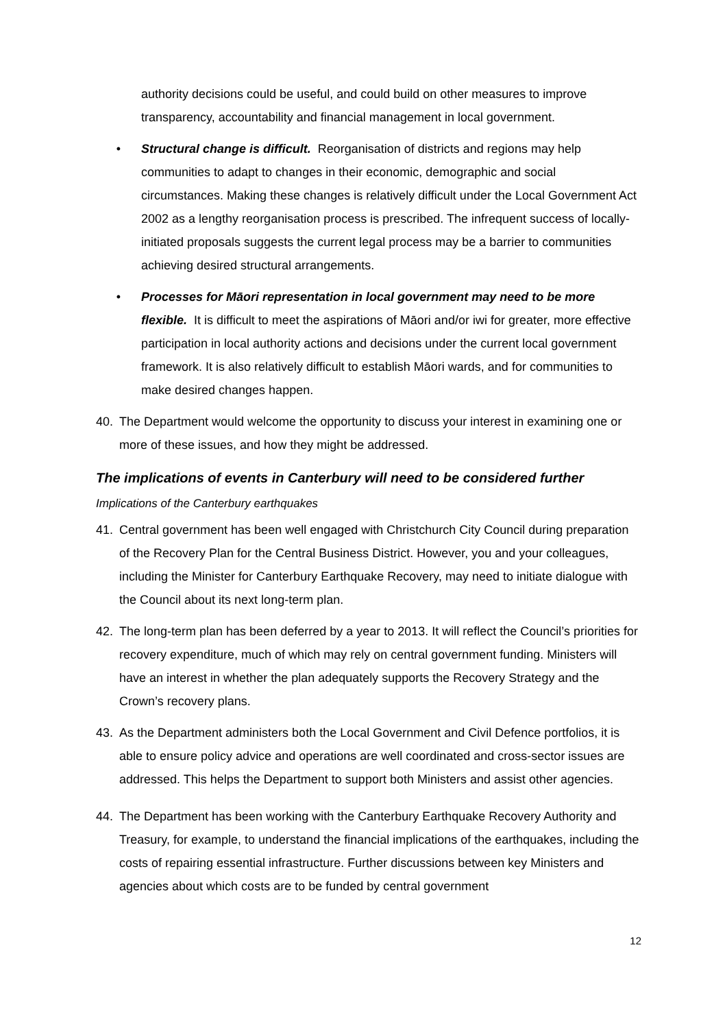authority decisions could be useful, and could build on other measures to improve transparency, accountability and financial management in local government.
• Structural change is difficult. Reorganisation of districts and regions may help communities to adapt to changes in their economic, demographic and social circumstances. Making these changes is relatively difficult under the Local Government Act 2002 as a lengthy reorganisation process is prescribed. The infrequent success of locally-initiated proposals suggests the current legal process may be a barrier to communities achieving desired structural arrangements.
• Processes for Māori representation in local government may need to be more flexible. It is difficult to meet the aspirations of Māori and/or iwi for greater, more effective participation in local authority actions and decisions under the current local government framework. It is also relatively difficult to establish Māori wards, and for communities to make desired changes happen.
40. The Department would welcome the opportunity to discuss your interest in examining one or more of these issues, and how they might be addressed.
The implications of events in Canterbury will need to be considered further
Implications of the Canterbury earthquakes
41. Central government has been well engaged with Christchurch City Council during preparation of the Recovery Plan for the Central Business District. However, you and your colleagues, including the Minister for Canterbury Earthquake Recovery, may need to initiate dialogue with the Council about its next long-term plan.
42. The long-term plan has been deferred by a year to 2013. It will reflect the Council’s priorities for recovery expenditure, much of which may rely on central government funding. Ministers will have an interest in whether the plan adequately supports the Recovery Strategy and the Crown’s recovery plans.
43. As the Department administers both the Local Government and Civil Defence portfolios, it is able to ensure policy advice and operations are well coordinated and cross-sector issues are addressed. This helps the Department to support both Ministers and assist other agencies.
44. The Department has been working with the Canterbury Earthquake Recovery Authority and Treasury, for example, to understand the financial implications of the earthquakes, including the costs of repairing essential infrastructure. Further discussions between key Ministers and agencies about which costs are to be funded by central government
12